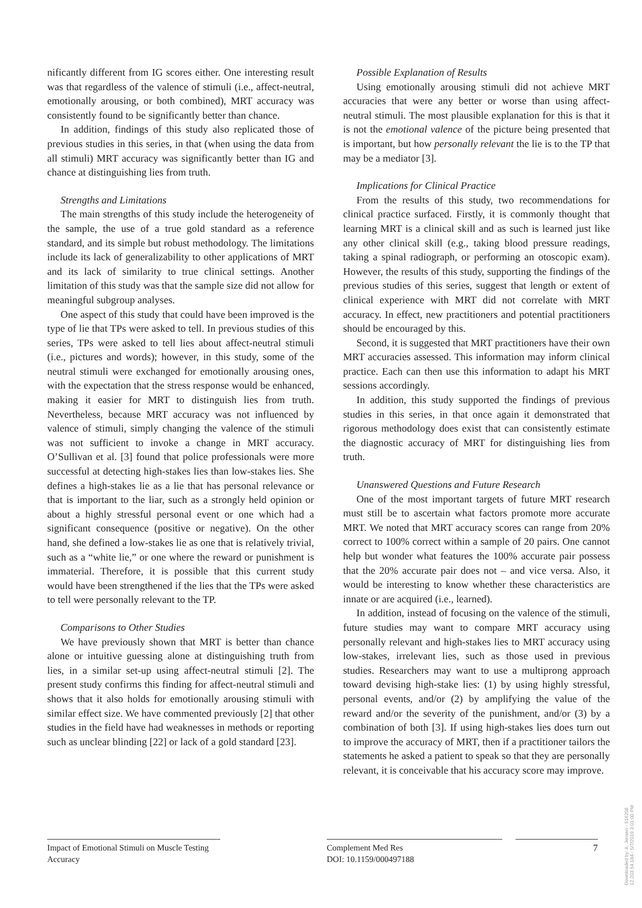nificantly different from IG scores either. One interesting result was that regardless of the valence of stimuli (i.e., affect-neutral, emotionally arousing, or both combined), MRT accuracy was consistently found to be significantly better than chance.
In addition, findings of this study also replicated those of previous studies in this series, in that (when using the data from all stimuli) MRT accuracy was significantly better than IG and chance at distinguishing lies from truth.
Strengths and Limitations
The main strengths of this study include the heterogeneity of the sample, the use of a true gold standard as a reference standard, and its simple but robust methodology. The limitations include its lack of generalizability to other applications of MRT and its lack of similarity to true clinical settings. Another limitation of this study was that the sample size did not allow for meaningful subgroup analyses.
One aspect of this study that could have been improved is the type of lie that TPs were asked to tell. In previous studies of this series, TPs were asked to tell lies about affect-neutral stimuli (i.e., pictures and words); however, in this study, some of the neutral stimuli were exchanged for emotionally arousing ones, with the expectation that the stress response would be enhanced, making it easier for MRT to distinguish lies from truth. Nevertheless, because MRT accuracy was not influenced by valence of stimuli, simply changing the valence of the stimuli was not sufficient to invoke a change in MRT accuracy. O’Sullivan et al. [3] found that police professionals were more successful at detecting high-stakes lies than low-stakes lies. She defines a high-stakes lie as a lie that has personal relevance or that is important to the liar, such as a strongly held opinion or about a highly stressful personal event or one which had a significant consequence (positive or negative). On the other hand, she defined a low-stakes lie as one that is relatively trivial, such as a “white lie,” or one where the reward or punishment is immaterial. Therefore, it is possible that this current study would have been strengthened if the lies that the TPs were asked to tell were personally relevant to the TP.
Comparisons to Other Studies
We have previously shown that MRT is better than chance alone or intuitive guessing alone at distinguishing truth from lies, in a similar set-up using affect-neutral stimuli [2]. The present study confirms this finding for affect-neutral stimuli and shows that it also holds for emotionally arousing stimuli with similar effect size. We have commented previously [2] that other studies in the field have had weaknesses in methods or reporting such as unclear blinding [22] or lack of a gold standard [23].
Possible Explanation of Results
Using emotionally arousing stimuli did not achieve MRT accuracies that were any better or worse than using affect-neutral stimuli. The most plausible explanation for this is that it is not the emotional valence of the picture being presented that is important, but how personally relevant the lie is to the TP that may be a mediator [3].
Implications for Clinical Practice
From the results of this study, two recommendations for clinical practice surfaced. Firstly, it is commonly thought that learning MRT is a clinical skill and as such is learned just like any other clinical skill (e.g., taking blood pressure readings, taking a spinal radiograph, or performing an otoscopic exam). However, the results of this study, supporting the findings of the previous studies of this series, suggest that length or extent of clinical experience with MRT did not correlate with MRT accuracy. In effect, new practitioners and potential practitioners should be encouraged by this.
Second, it is suggested that MRT practitioners have their own MRT accuracies assessed. This information may inform clinical practice. Each can then use this information to adapt his MRT sessions accordingly.
In addition, this study supported the findings of previous studies in this series, in that once again it demonstrated that rigorous methodology does exist that can consistently estimate the diagnostic accuracy of MRT for distinguishing lies from truth.
Unanswered Questions and Future Research
One of the most important targets of future MRT research must still be to ascertain what factors promote more accurate MRT. We noted that MRT accuracy scores can range from 20% correct to 100% correct within a sample of 20 pairs. One cannot help but wonder what features the 100% accurate pair possess that the 20% accurate pair does not – and vice versa. Also, it would be interesting to know whether these characteristics are innate or are acquired (i.e., learned).
In addition, instead of focusing on the valence of the stimuli, future studies may want to compare MRT accuracy using personally relevant and high-stakes lies to MRT accuracy using low-stakes, irrelevant lies, such as those used in previous studies. Researchers may want to use a multiprong approach toward devising high-stake lies: (1) by using highly stressful, personal events, and/or (2) by amplifying the value of the reward and/or the severity of the punishment, and/or (3) by a combination of both [3]. If using high-stakes lies does turn out to improve the accuracy of MRT, then if a practitioner tailors the statements he asked a patient to speak so that they are personally relevant, it is conceivable that his accuracy score may improve.
Impact of Emotional Stimuli on Muscle Testing Accuracy
Complement Med Res
DOI: 10.1159/000497188
7
Downloaded by: A. Jensen - 516208
12.203.54.184 - 5/7/2019 3:01:00 PM